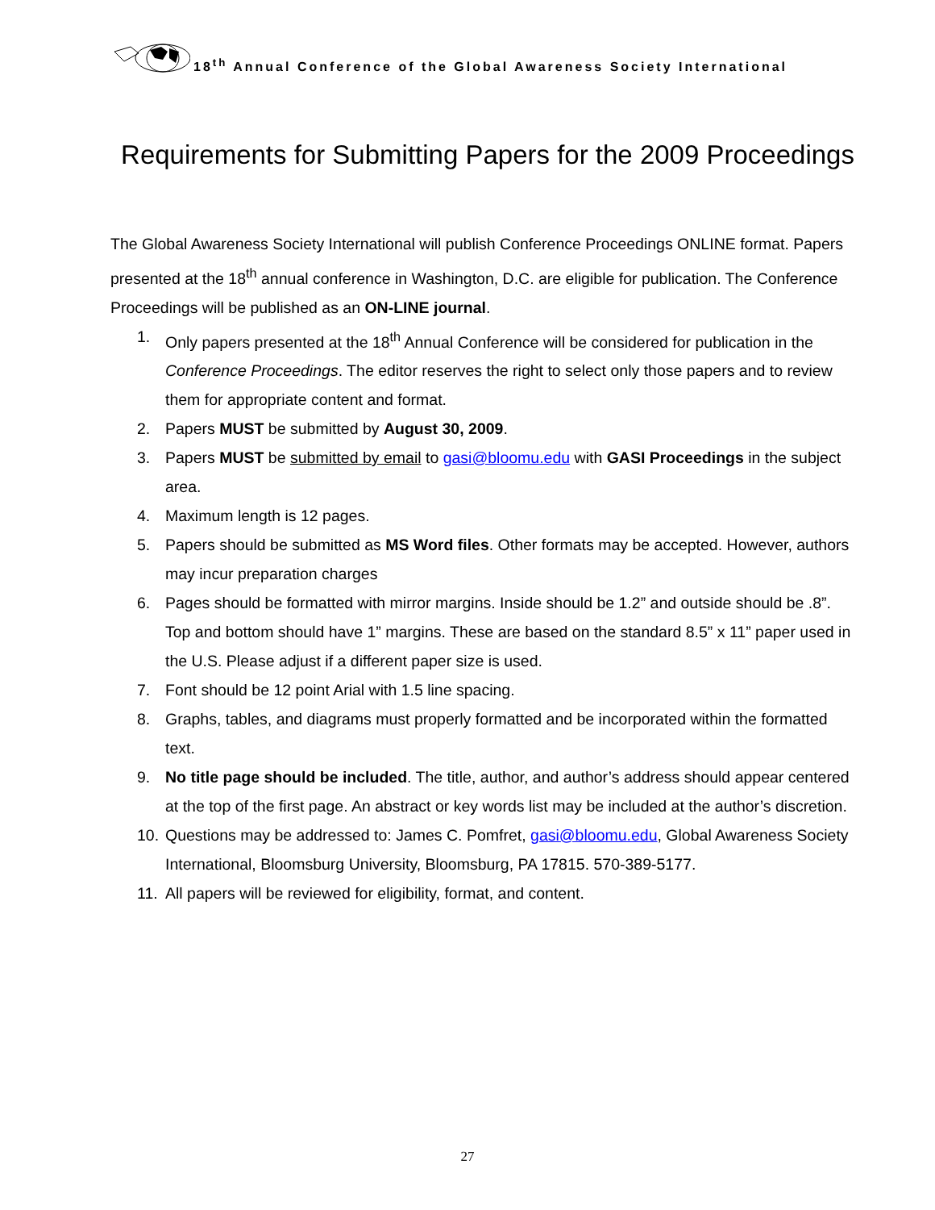18<sup>th</sup> Annual Conference of the Global Awareness Society International
Requirements for Submitting Papers for the 2009 Proceedings
The Global Awareness Society International will publish Conference Proceedings ONLINE format. Papers presented at the 18<sup>th</sup> annual conference in Washington, D.C. are eligible for publication. The Conference Proceedings will be published as an ON-LINE journal.
1. Only papers presented at the 18<sup>th</sup> Annual Conference will be considered for publication in the Conference Proceedings. The editor reserves the right to select only those papers and to review them for appropriate content and format.
2. Papers MUST be submitted by August 30, 2009.
3. Papers MUST be submitted by email to gasi@bloomu.edu with GASI Proceedings in the subject area.
4. Maximum length is 12 pages.
5. Papers should be submitted as MS Word files. Other formats may be accepted. However, authors may incur preparation charges
6. Pages should be formatted with mirror margins. Inside should be 1.2” and outside should be .8”. Top and bottom should have 1” margins. These are based on the standard 8.5” x 11” paper used in the U.S. Please adjust if a different paper size is used.
7. Font should be 12 point Arial with 1.5 line spacing.
8. Graphs, tables, and diagrams must properly formatted and be incorporated within the formatted text.
9. No title page should be included. The title, author, and author’s address should appear centered at the top of the first page. An abstract or key words list may be included at the author’s discretion.
10. Questions may be addressed to: James C. Pomfret, gasi@bloomu.edu, Global Awareness Society International, Bloomsburg University, Bloomsburg, PA 17815. 570-389-5177.
11. All papers will be reviewed for eligibility, format, and content.
27